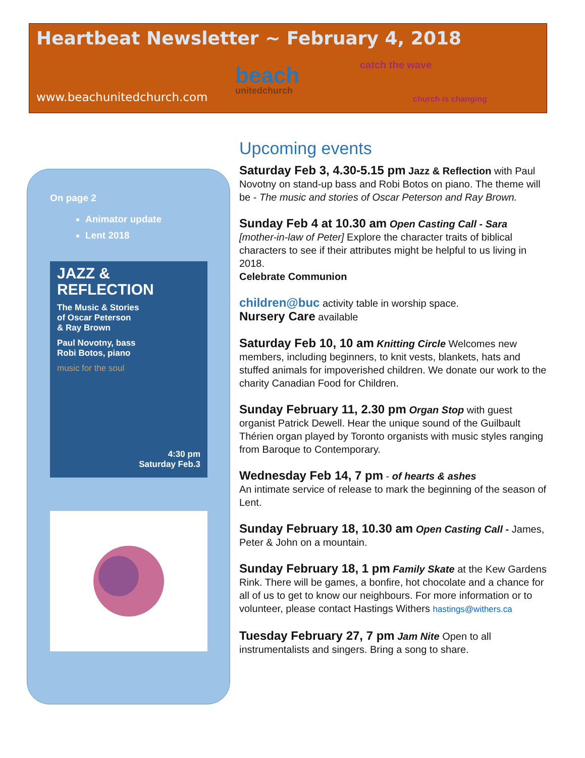Heartbeat Newsletter ~ February 4, 2018
catch the wave
beach
unitedchurch
church is changing
www.beachunitedchurch.com
On page 2
Animator update
Lent 2018
JAZZ &
REFLECTION
The Music & Stories
of Oscar Peterson
& Ray Brown
Paul Novotny, bass
Robi Botos, piano
music for the soul
4:30 pm
Saturday Feb.3
Upcoming events
Saturday Feb 3, 4.30-5.15 pm Jazz & Reflection with Paul Novotny on stand-up bass and Robi Botos on piano. The theme will be - The music and stories of Oscar Peterson and Ray Brown.
Sunday Feb 4 at 10.30 am Open Casting Call - Sara [mother-in-law of Peter] Explore the character traits of biblical characters to see if their attributes might be helpful to us living in 2018.
Celebrate Communion
children@buc activity table in worship space.
Nursery Care available
Saturday Feb 10, 10 am Knitting Circle Welcomes new members, including beginners, to knit vests, blankets, hats and stuffed animals for impoverished children. We donate our work to the charity Canadian Food for Children.
Sunday February 11, 2.30 pm Organ Stop with guest organist Patrick Dewell. Hear the unique sound of the Guilbault Thérien organ played by Toronto organists with music styles ranging from Baroque to Contemporary.
Wednesday Feb 14, 7 pm - of hearts & ashes
An intimate service of release to mark the beginning of the season of Lent.
Sunday February 18, 10.30 am Open Casting Call - James, Peter & John on a mountain.
Sunday February 18, 1 pm Family Skate at the Kew Gardens Rink. There will be games, a bonfire, hot chocolate and a chance for all of us to get to know our neighbours. For more information or to volunteer, please contact Hastings Withers hastings@withers.ca
Tuesday February 27, 7 pm Jam Nite Open to all instrumentalists and singers. Bring a song to share.